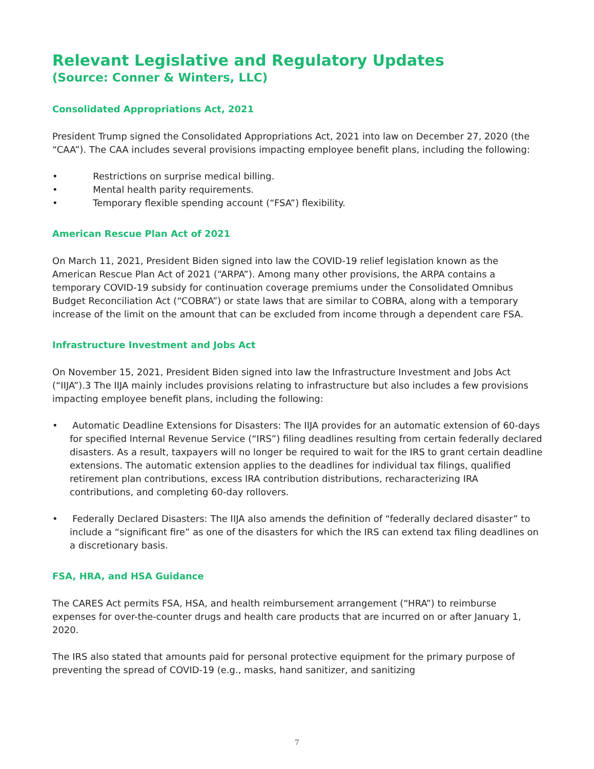Relevant Legislative and Regulatory Updates
(Source: Conner & Winters, LLC)
Consolidated Appropriations Act, 2021
President Trump signed the Consolidated Appropriations Act, 2021 into law on December 27, 2020 (the “CAA”). The CAA includes several provisions impacting employee benefit plans, including the following:
• Restrictions on surprise medical billing.
• Mental health parity requirements.
• Temporary flexible spending account (“FSA”) flexibility.
American Rescue Plan Act of 2021
On March 11, 2021, President Biden signed into law the COVID-19 relief legislation known as the American Rescue Plan Act of 2021 (“ARPA”). Among many other provisions, the ARPA contains a temporary COVID-19 subsidy for continuation coverage premiums under the Consolidated Omnibus Budget Reconciliation Act (“COBRA”) or state laws that are similar to COBRA, along with a temporary increase of the limit on the amount that can be excluded from income through a dependent care FSA.
Infrastructure Investment and Jobs Act
On November 15, 2021, President Biden signed into law the Infrastructure Investment and Jobs Act (“IIJA”).3 The IIJA mainly includes provisions relating to infrastructure but also includes a few provisions impacting employee benefit plans, including the following:
• Automatic Deadline Extensions for Disasters: The IIJA provides for an automatic extension of 60-days for specified Internal Revenue Service (“IRS”) filing deadlines resulting from certain federally declared disasters. As a result, taxpayers will no longer be required to wait for the IRS to grant certain deadline extensions. The automatic extension applies to the deadlines for individual tax filings, qualified retirement plan contributions, excess IRA contribution distributions, recharacterizing IRA contributions, and completing 60-day rollovers.
• Federally Declared Disasters: The IIJA also amends the definition of “federally declared disaster” to include a “significant fire” as one of the disasters for which the IRS can extend tax filing deadlines on a discretionary basis.
FSA, HRA, and HSA Guidance
The CARES Act permits FSA, HSA, and health reimbursement arrangement (“HRA”) to reimburse expenses for over-the-counter drugs and health care products that are incurred on or after January 1, 2020.
The IRS also stated that amounts paid for personal protective equipment for the primary purpose of preventing the spread of COVID-19 (e.g., masks, hand sanitizer, and sanitizing
7